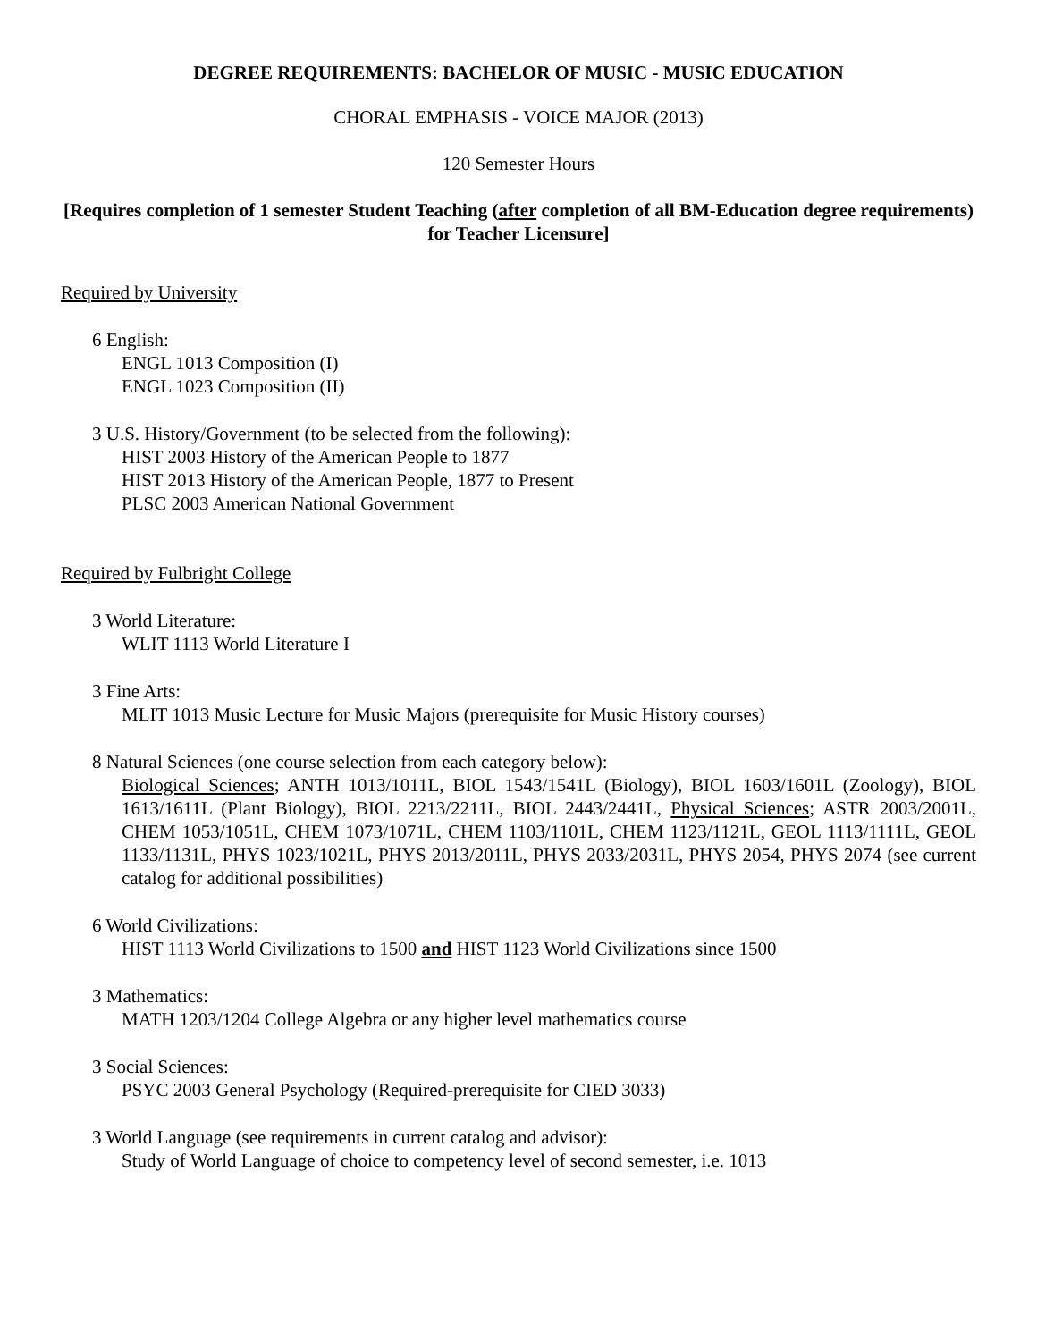DEGREE REQUIREMENTS: BACHELOR OF MUSIC - MUSIC EDUCATION
CHORAL EMPHASIS - VOICE MAJOR (2013)
120 Semester Hours
[Requires completion of 1 semester Student Teaching (after completion of all BM-Education degree requirements) for Teacher Licensure]
Required by University
6 English:
ENGL 1013 Composition (I)
ENGL 1023 Composition (II)
3 U.S. History/Government (to be selected from the following):
HIST 2003 History of the American People to 1877
HIST 2013 History of the American People, 1877 to Present
PLSC 2003 American National Government
Required by Fulbright College
3 World Literature:
WLIT 1113 World Literature I
3 Fine Arts:
MLIT 1013 Music Lecture for Music Majors (prerequisite for Music History courses)
8 Natural Sciences (one course selection from each category below):
Biological Sciences; ANTH 1013/1011L, BIOL 1543/1541L (Biology), BIOL 1603/1601L (Zoology), BIOL 1613/1611L (Plant Biology), BIOL 2213/2211L, BIOL 2443/2441L, Physical Sciences; ASTR 2003/2001L, CHEM 1053/1051L, CHEM 1073/1071L, CHEM 1103/1101L, CHEM 1123/1121L, GEOL 1113/1111L, GEOL 1133/1131L, PHYS 1023/1021L, PHYS 2013/2011L, PHYS 2033/2031L, PHYS 2054, PHYS 2074 (see current catalog for additional possibilities)
6 World Civilizations:
HIST 1113 World Civilizations to 1500 and HIST 1123 World Civilizations since 1500
3 Mathematics:
MATH 1203/1204 College Algebra or any higher level mathematics course
3 Social Sciences:
PSYC 2003 General Psychology (Required-prerequisite for CIED 3033)
3 World Language (see requirements in current catalog and advisor):
Study of World Language of choice to competency level of second semester, i.e. 1013